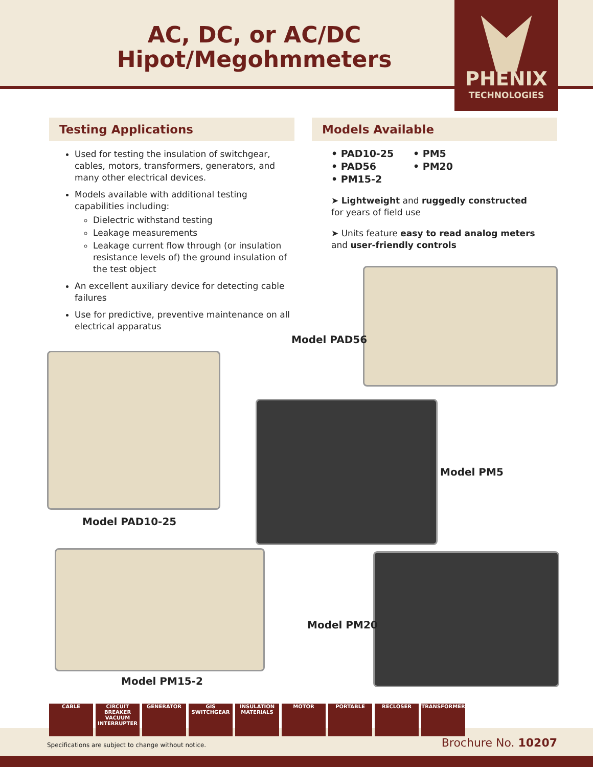AC, DC, or AC/DC
Hipot/Megohmmeters
PHENIX
TECHNOLOGIES
Testing Applications
Used for testing the insulation of switchgear, cables, motors, transformers, generators, and many other electrical devices.
Models available with additional testing capabilities including:
Dielectric withstand testing
Leakage measurements
Leakage current flow through (or insulation resistance levels of) the ground insulation of the test object
An excellent auxiliary device for detecting cable failures
Use for predictive, preventive maintenance on all electrical apparatus
Models Available
• PAD10-25
• PAD56
• PM15-2
• PM5
• PM20
➤ Lightweight and ruggedly constructed
for years of field use
➤ Units feature easy to read analog meters
and user-friendly controls
Model PAD56
Model PAD10-25
Model PM5
Model PM15-2
Model PM20
CABLE CIRCUIT BREAKER VACUUM INTERRUPTER
GENERATOR GIS SWITCHGEAR INSULATION MATERIALS
MOTOR PORTABLE RECLOSER TRANSFORMER
Specifications are subject to change without notice.
Brochure No. 10207